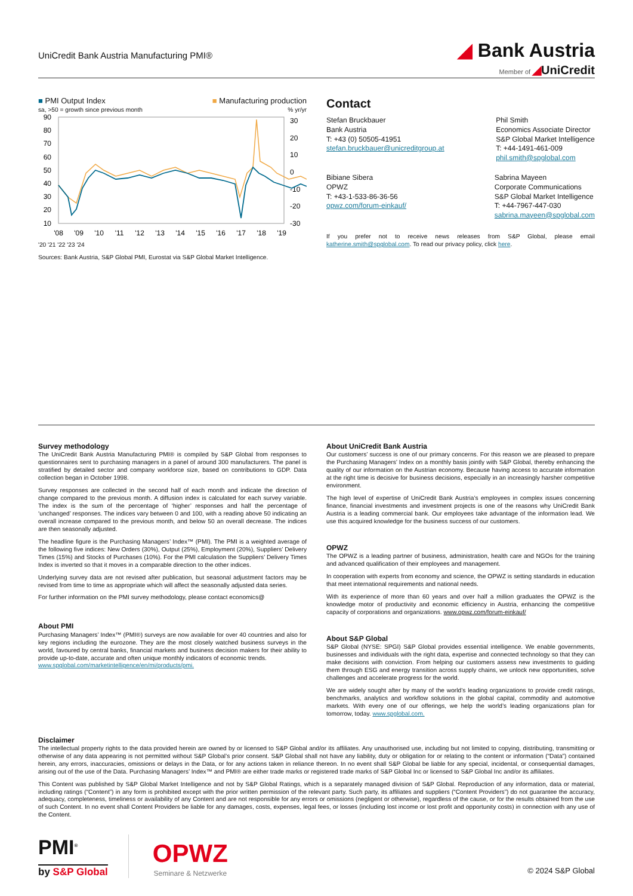UniCredit Bank Austria Manufacturing PMI®
◢ Bank Austria
Member of ◢UniCredit
■ PMI Output Index ■ Manufacturing production
sa, >50 = growth since previous month% yr/yr
90
80
70
60
50
40
30
20
10
30
20
10
0
-10
-20
-30
'08
'09
'10
'11
'12
'13
'14
'15
'16
'17
'18
'19
'20 '21 '22 '23 '24
Sources: Bank Austria, S&P Global PMI, Eurostat via S&P Global Market Intelligence.
Contact
Stefan Bruckbauer
Bank Austria
T: +43 (0) 50505-41951
stefan.bruckbauer@unicreditgroup.at
Phil Smith
Economics Associate Director
S&P Global Market Intelligence
T: +44-1491-461-009
phil.smith@spglobal.com
Bibiane Sibera
OPWZ
T: +43-1-533-86-36-56
opwz.com/forum-einkauf/
Sabrina Mayeen
Corporate Communications
S&P Global Market Intelligence
T: +44-7967-447-030
sabrina.mayeen@spglobal.com
If you prefer not to receive news releases from S&P Global, please email katherine.smith@spglobal.com. To read our privacy policy, click here.
Survey methodology
The UniCredit Bank Austria Manufacturing PMI® is compiled by S&P Global from responses to questionnaires sent to purchasing managers in a panel of around 300 manufacturers. The panel is stratified by detailed sector and company workforce size, based on contributions to GDP. Data collection began in October 1998.
Survey responses are collected in the second half of each month and indicate the direction of change compared to the previous month. A diffusion index is calculated for each survey variable. The index is the sum of the percentage of ‘higher’ responses and half the percentage of ‘unchanged’ responses. The indices vary between 0 and 100, with a reading above 50 indicating an overall increase compared to the previous month, and below 50 an overall decrease. The indices are then seasonally adjusted.
The headline figure is the Purchasing Managers’ Index™ (PMI). The PMI is a weighted average of the following five indices: New Orders (30%), Output (25%), Employment (20%), Suppliers’ Delivery Times (15%) and Stocks of Purchases (10%). For the PMI calculation the Suppliers’ Delivery Times Index is inverted so that it moves in a comparable direction to the other indices.
Underlying survey data are not revised after publication, but seasonal adjustment factors may be revised from time to time as appropriate which will affect the seasonally adjusted data series.
For further information on the PMI survey methodology, please contact economics@
About PMI
Purchasing Managers’ Index™ (PMI®) surveys are now available for over 40 countries and also for key regions including the eurozone. They are the most closely watched business surveys in the world, favoured by central banks, financial markets and business decision makers for their ability to provide up-to-date, accurate and often unique monthly indicators of economic trends.
www.spglobal.com/marketintelligence/en/mi/products/pmi.
About UniCredit Bank Austria
Our customers’ success is one of our primary concerns. For this reason we are pleased to prepare the Purchasing Managers’ Index on a monthly basis jointly with S&P Global, thereby enhancing the quality of our information on the Austrian economy. Because having access to accurate information at the right time is decisive for business decisions, especially in an increasingly harsher competitive environment.
The high level of expertise of UniCredit Bank Austria’s employees in complex issues concerning finance, financial investments and investment projects is one of the reasons why UniCredit Bank Austria is a leading commercial bank. Our employees take advantage of the information lead. We use this acquired knowledge for the business success of our customers.
OPWZ
The OPWZ is a leading partner of business, administration, health care and NGOs for the training and advanced qualification of their employees and management.
In cooperation with experts from economy and science, the OPWZ is setting standards in education that meet international requirements and national needs.
With its experience of more than 60 years and over half a million graduates the OPWZ is the knowledge motor of productivity and economic efficiency in Austria, enhancing the competitive capacity of corporations and organizations. www.opwz.com/forum-einkauf/
About S&P Global
S&P Global (NYSE: SPGI) S&P Global provides essential intelligence. We enable governments, businesses and individuals with the right data, expertise and connected technology so that they can make decisions with conviction. From helping our customers assess new investments to guiding them through ESG and energy transition across supply chains, we unlock new opportunities, solve challenges and accelerate progress for the world.
We are widely sought after by many of the world’s leading organizations to provide credit ratings, benchmarks, analytics and workflow solutions in the global capital, commodity and automotive markets. With every one of our offerings, we help the world’s leading organizations plan for tomorrow, today. www.spglobal.com.
Disclaimer
The intellectual property rights to the data provided herein are owned by or licensed to S&P Global and/or its affiliates. Any unauthorised use, including but not limited to copying, distributing, transmitting or otherwise of any data appearing is not permitted without S&P Global’s prior consent. S&P Global shall not have any liability, duty or obligation for or relating to the content or information (“Data”) contained herein, any errors, inaccuracies, omissions or delays in the Data, or for any actions taken in reliance thereon. In no event shall S&P Global be liable for any special, incidental, or consequential damages, arising out of the use of the Data. Purchasing Managers’ Index™ and PMI® are either trade marks or registered trade marks of S&P Global Inc or licensed to S&P Global Inc and/or its affiliates.
This Content was published by S&P Global Market Intelligence and not by S&P Global Ratings, which is a separately managed division of S&P Global. Reproduction of any information, data or material, including ratings (“Content”) in any form is prohibited except with the prior written permission of the relevant party. Such party, its affiliates and suppliers (“Content Providers”) do not guarantee the accuracy, adequacy, completeness, timeliness or availability of any Content and are not responsible for any errors or omissions (negligent or otherwise), regardless of the cause, or for the results obtained from the use of such Content. In no event shall Content Providers be liable for any damages, costs, expenses, legal fees, or losses (including lost income or lost profit and opportunity costs) in connection with any use of the Content.
PMI<sup>®</sup>
by S&P Global
OPWZ
Seminare & Netzwerke
© 2024 S&P Global